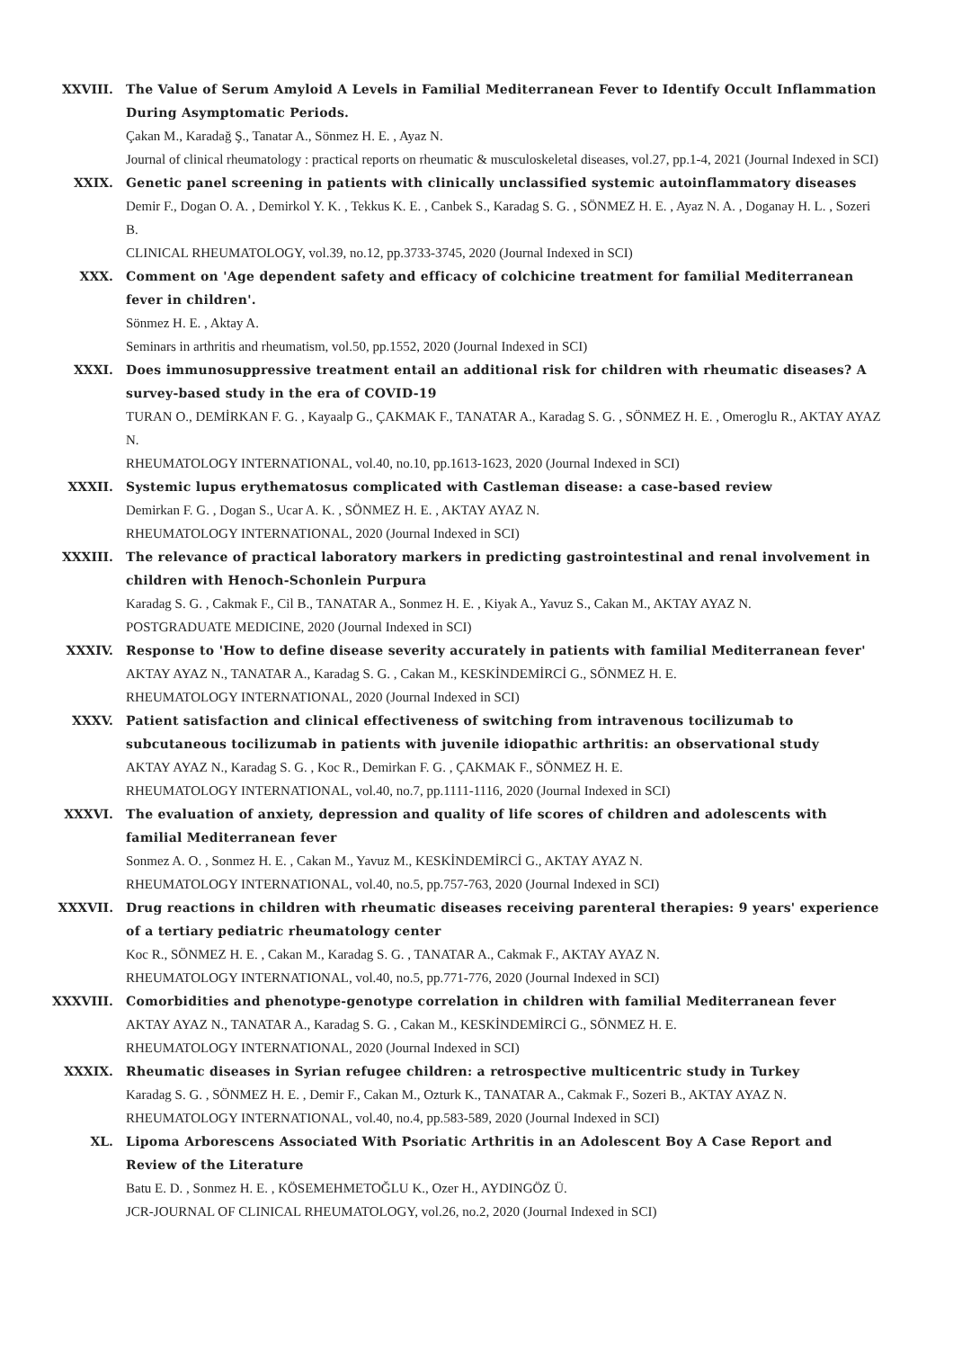XXVIII. The Value of Serum Amyloid A Levels in Familial Mediterranean Fever to Identify Occult Inflammation During Asymptomatic Periods.
Çakan M., Karadağ Ş., Tanatar A., Sönmez H. E. , Ayaz N.
Journal of clinical rheumatology : practical reports on rheumatic & musculoskeletal diseases, vol.27, pp.1-4, 2021 (Journal Indexed in SCI)
XXIX. Genetic panel screening in patients with clinically unclassified systemic autoinflammatory diseases
Demir F., Dogan O. A. , Demirkol Y. K. , Tekkus K. E. , Canbek S., Karadag S. G. , SÖNMEZ H. E. , Ayaz N. A. , Doganay H. L. , Sozeri B.
CLINICAL RHEUMATOLOGY, vol.39, no.12, pp.3733-3745, 2020 (Journal Indexed in SCI)
XXX. Comment on 'Age dependent safety and efficacy of colchicine treatment for familial Mediterranean fever in children'.
Sönmez H. E. , Aktay A.
Seminars in arthritis and rheumatism, vol.50, pp.1552, 2020 (Journal Indexed in SCI)
XXXI. Does immunosuppressive treatment entail an additional risk for children with rheumatic diseases? A survey-based study in the era of COVID-19
TURAN O., DEMİRKAN F. G. , Kayaalp G., ÇAKMAK F., TANATAR A., Karadag S. G. , SÖNMEZ H. E. , Omeroglu R., AKTAY AYAZ N.
RHEUMATOLOGY INTERNATIONAL, vol.40, no.10, pp.1613-1623, 2020 (Journal Indexed in SCI)
XXXII. Systemic lupus erythematosus complicated with Castleman disease: a case-based review
Demirkan F. G. , Dogan S., Ucar A. K. , SÖNMEZ H. E. , AKTAY AYAZ N.
RHEUMATOLOGY INTERNATIONAL, 2020 (Journal Indexed in SCI)
XXXIII. The relevance of practical laboratory markers in predicting gastrointestinal and renal involvement in children with Henoch-Schonlein Purpura
Karadag S. G. , Cakmak F., Cil B., TANATAR A., Sonmez H. E. , Kiyak A., Yavuz S., Cakan M., AKTAY AYAZ N.
POSTGRADUATE MEDICINE, 2020 (Journal Indexed in SCI)
XXXIV. Response to 'How to define disease severity accurately in patients with familial Mediterranean fever'
AKTAY AYAZ N., TANATAR A., Karadag S. G. , Cakan M., KESKİNDEMİRCİ G., SÖNMEZ H. E.
RHEUMATOLOGY INTERNATIONAL, 2020 (Journal Indexed in SCI)
XXXV. Patient satisfaction and clinical effectiveness of switching from intravenous tocilizumab to subcutaneous tocilizumab in patients with juvenile idiopathic arthritis: an observational study
AKTAY AYAZ N., Karadag S. G. , Koc R., Demirkan F. G. , ÇAKMAK F., SÖNMEZ H. E.
RHEUMATOLOGY INTERNATIONAL, vol.40, no.7, pp.1111-1116, 2020 (Journal Indexed in SCI)
XXXVI. The evaluation of anxiety, depression and quality of life scores of children and adolescents with familial Mediterranean fever
Sonmez A. O. , Sonmez H. E. , Cakan M., Yavuz M., KESKİNDEMİRCİ G., AKTAY AYAZ N.
RHEUMATOLOGY INTERNATIONAL, vol.40, no.5, pp.757-763, 2020 (Journal Indexed in SCI)
XXXVII. Drug reactions in children with rheumatic diseases receiving parenteral therapies: 9 years' experience of a tertiary pediatric rheumatology center
Koc R., SÖNMEZ H. E. , Cakan M., Karadag S. G. , TANATAR A., Cakmak F., AKTAY AYAZ N.
RHEUMATOLOGY INTERNATIONAL, vol.40, no.5, pp.771-776, 2020 (Journal Indexed in SCI)
XXXVIII. Comorbidities and phenotype-genotype correlation in children with familial Mediterranean fever
AKTAY AYAZ N., TANATAR A., Karadag S. G. , Cakan M., KESKİNDEMİRCİ G., SÖNMEZ H. E.
RHEUMATOLOGY INTERNATIONAL, 2020 (Journal Indexed in SCI)
XXXIX. Rheumatic diseases in Syrian refugee children: a retrospective multicentric study in Turkey
Karadag S. G. , SÖNMEZ H. E. , Demir F., Cakan M., Ozturk K., TANATAR A., Cakmak F., Sozeri B., AKTAY AYAZ N.
RHEUMATOLOGY INTERNATIONAL, vol.40, no.4, pp.583-589, 2020 (Journal Indexed in SCI)
XL. Lipoma Arborescens Associated With Psoriatic Arthritis in an Adolescent Boy A Case Report and Review of the Literature
Batu E. D. , Sonmez H. E. , KÖSEMEHMETOĞLU K., Ozer H., AYDINGÖZ Ü.
JCR-JOURNAL OF CLINICAL RHEUMATOLOGY, vol.26, no.2, 2020 (Journal Indexed in SCI)